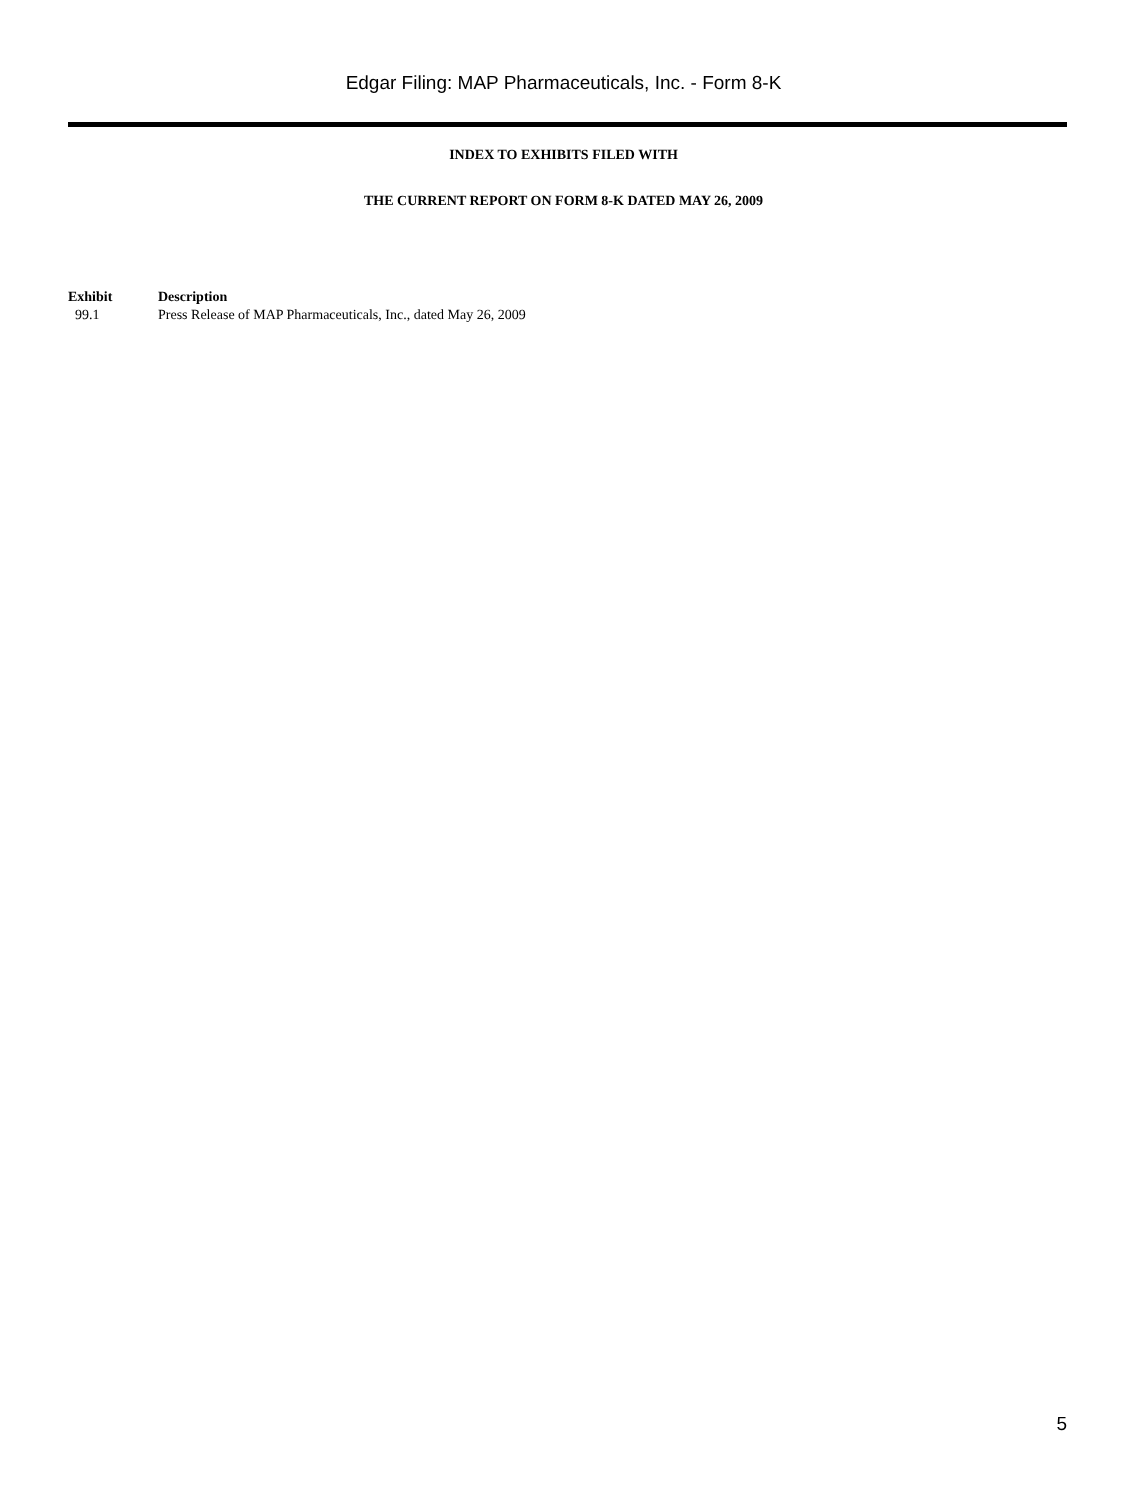Edgar Filing: MAP Pharmaceuticals, Inc. - Form 8-K
INDEX TO EXHIBITS FILED WITH
THE CURRENT REPORT ON FORM 8-K DATED MAY 26, 2009
| Exhibit | Description |
| --- | --- |
| 99.1 | Press Release of MAP Pharmaceuticals, Inc., dated May 26, 2009 |
5